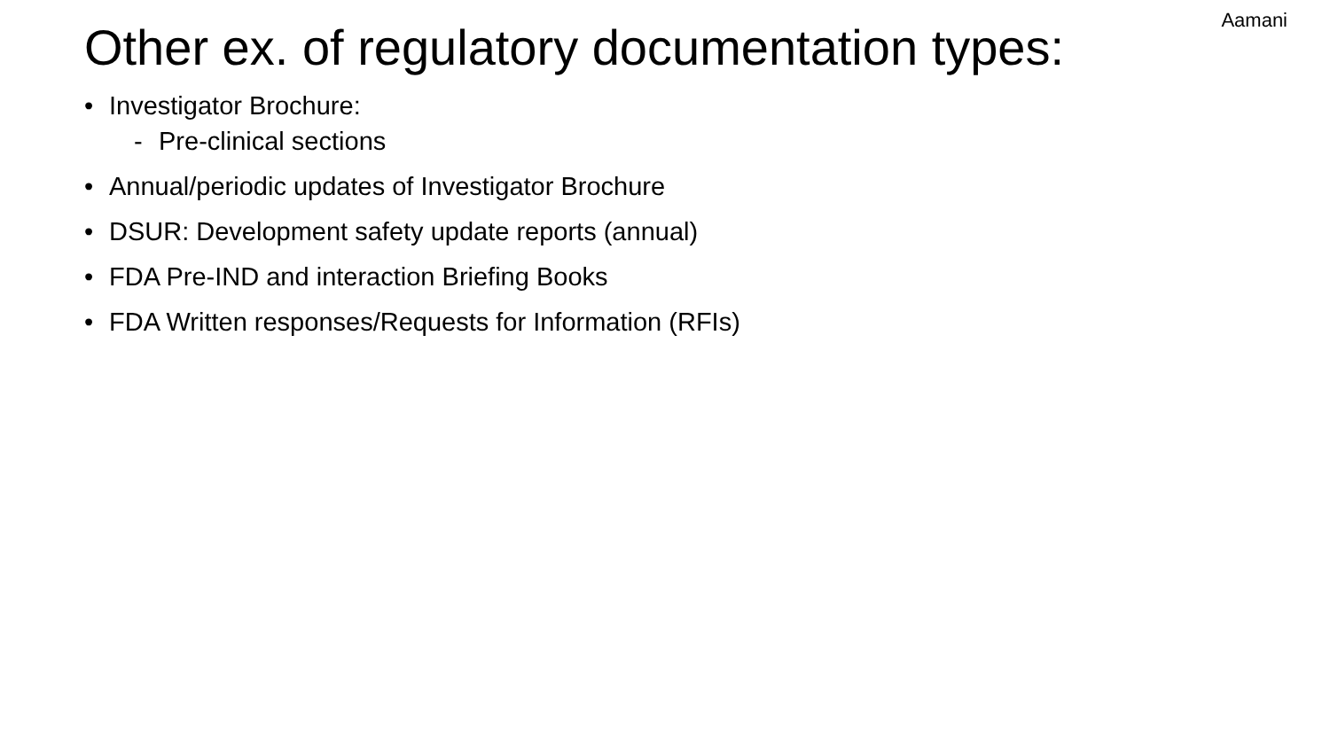Other ex. of regulatory documentation types:
Aamani
• Investigator Brochure:
- Pre-clinical sections
• Annual/periodic updates of Investigator Brochure
• DSUR: Development safety update reports (annual)
• FDA Pre-IND and interaction Briefing Books
• FDA Written responses/Requests for Information (RFIs)